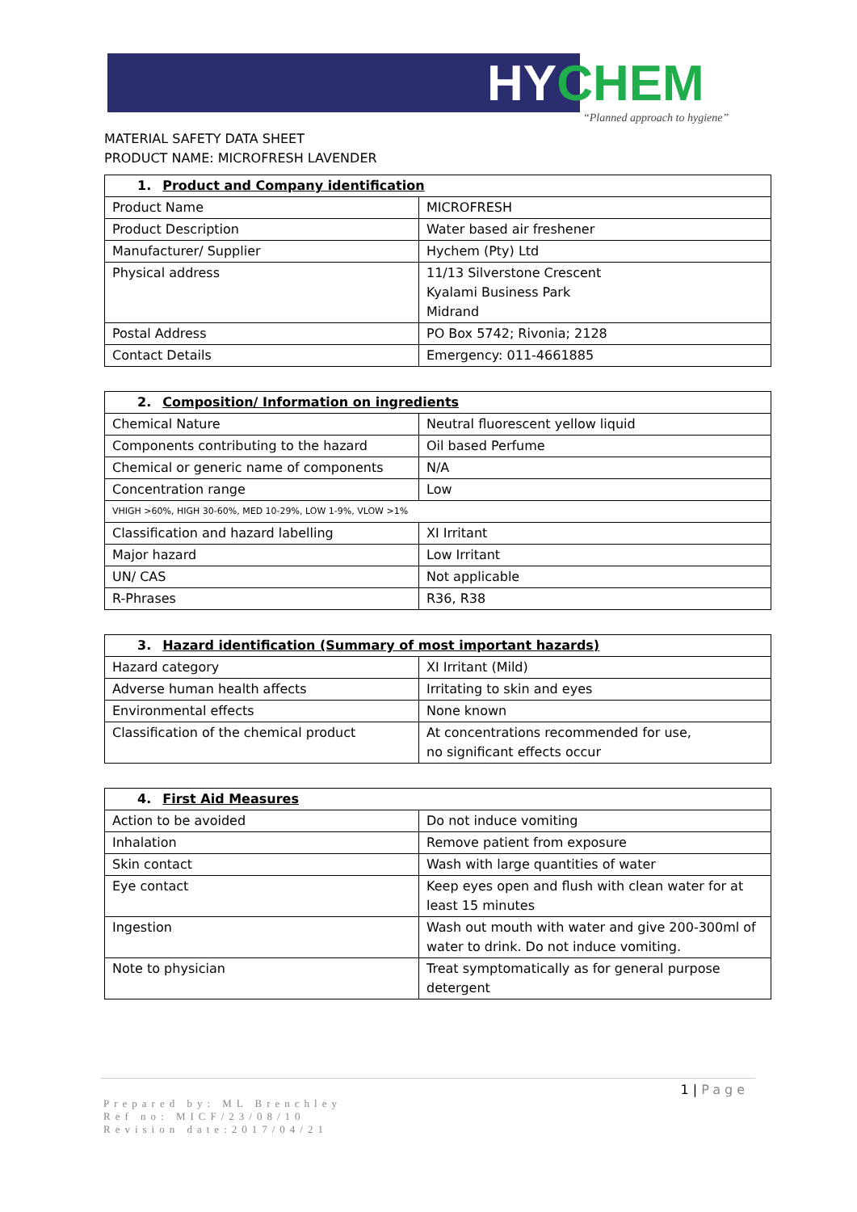HY CHEM
“Planned approach to hygiene”
MATERIAL SAFETY DATA SHEET
PRODUCT NAME: MICROFRESH LAVENDER
| 1. Product and Company identification | |
| --- | --- |
| Product Name | MICROFRESH |
| Product Description | Water based air freshener |
| Manufacturer/ Supplier | Hychem (Pty) Ltd |
| Physical address | 11/13 Silverstone Crescent Kyalami Business Park Midrand |
| Postal Address | PO Box 5742; Rivonia; 2128 |
| Contact Details | Emergency: 011-4661885 |
| 2. Composition/ Information on ingredients | |
| --- | --- |
| Chemical Nature | Neutral fluorescent yellow liquid |
| Components contributing to the hazard | Oil based Perfume |
| Chemical or generic name of components | N/A |
| Concentration range | Low |
| VHIGH >60%, HIGH 30-60%, MED 10-29%, LOW 1-9%, VLOW >1% | |
| Classification and hazard labelling | XI Irritant |
| Major hazard | Low Irritant |
| UN/ CAS | Not applicable |
| R-Phrases | R36, R38 |
| 3. Hazard identification (Summary of most important hazards) | |
| --- | --- |
| Hazard category | XI Irritant (Mild) |
| Adverse human health affects | Irritating to skin and eyes |
| Environmental effects | None known |
| Classification of the chemical product | At concentrations recommended for use, no significant effects occur |
| 4. First Aid Measures | |
| --- | --- |
| Action to be avoided | Do not induce vomiting |
| Inhalation | Remove patient from exposure |
| Skin contact | Wash with large quantities of water |
| Eye contact | Keep eyes open and flush with clean water for at least 15 minutes |
| Ingestion | Wash out mouth with water and give 200-300ml of water to drink. Do not induce vomiting. |
| Note to physician | Treat symptomatically as for general purpose detergent |
1 | Page
Prepared by: ML Brenchley
Ref no: MICF/23/08/10
Revision date:2017/04/21